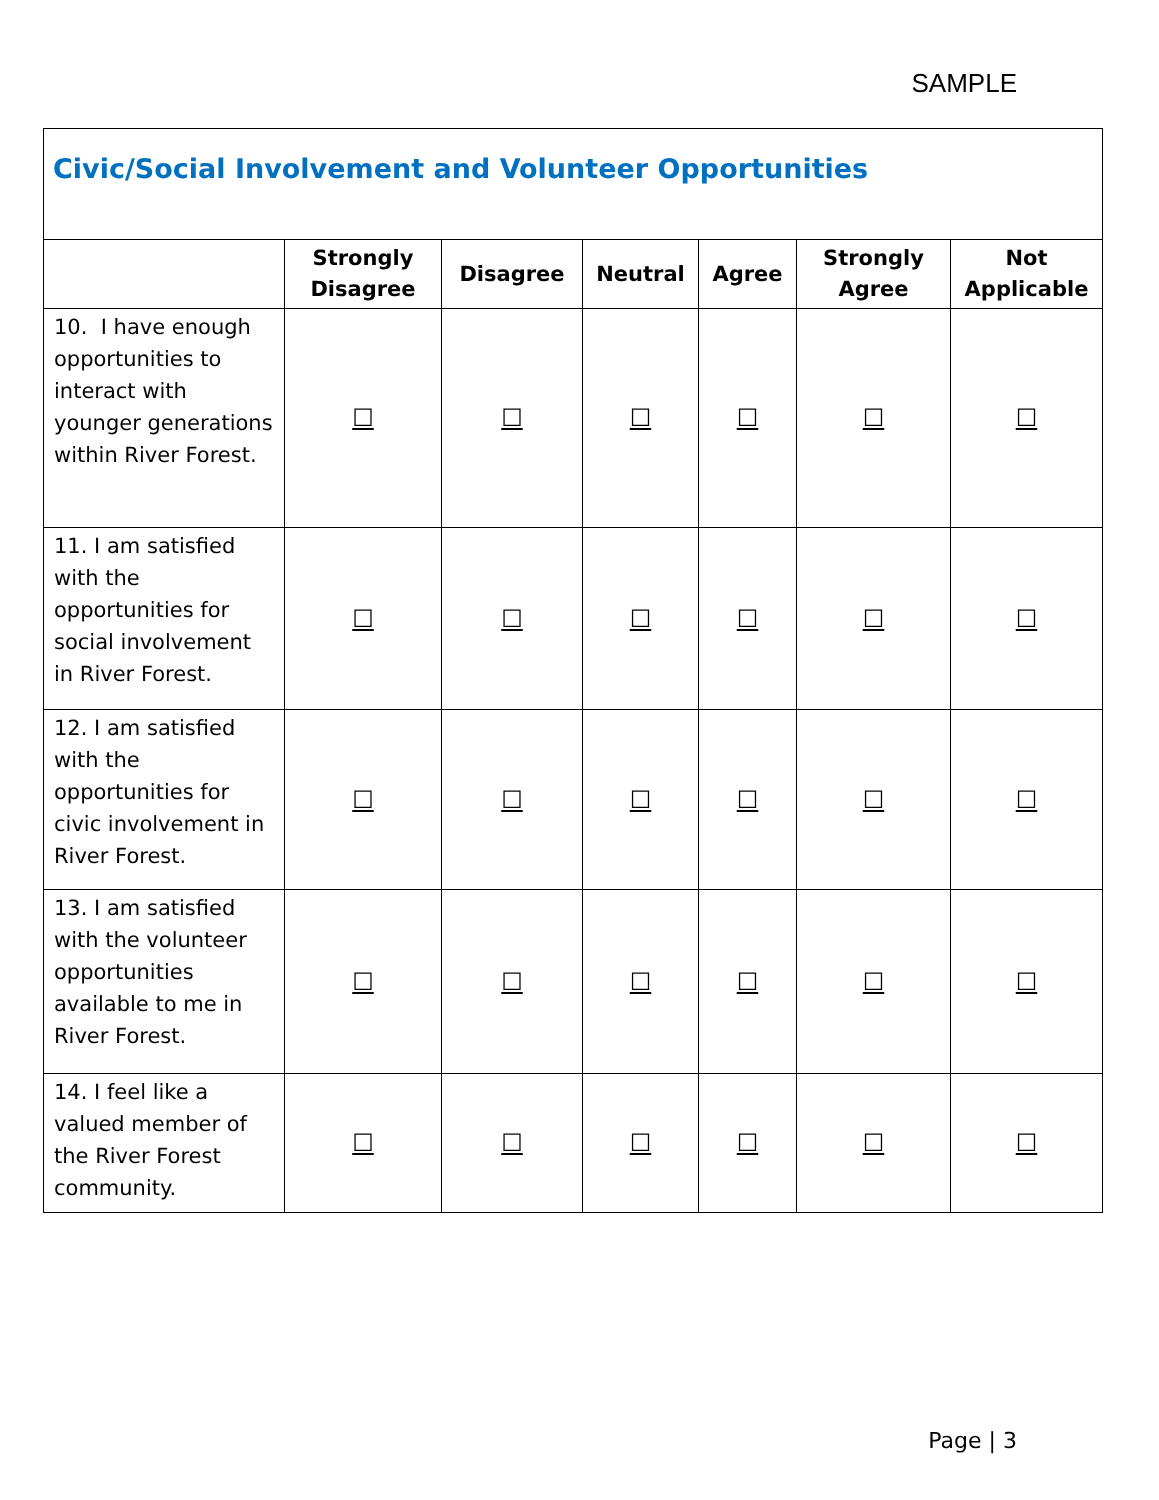SAMPLE
| Civic/Social Involvement and Volunteer Opportunities | | | | | | |
| --- | --- | --- | --- | --- | --- | --- |
| | Strongly Disagree | Disagree | Neutral | Agree | Strongly Agree | Not Applicable |
| 10. I have enough opportunities to interact with younger generations within River Forest. | ☐ | ☐ | ☐ | ☐ | ☐ | ☐ |
| 11. I am satisfied with the opportunities for social involvement in River Forest. | ☐ | ☐ | ☐ | ☐ | ☐ | ☐ |
| 12. I am satisfied with the opportunities for civic involvement in River Forest. | ☐ | ☐ | ☐ | ☐ | ☐ | ☐ |
| 13. I am satisfied with the volunteer opportunities available to me in River Forest. | ☐ | ☐ | ☐ | ☐ | ☐ | ☐ |
| 14. I feel like a valued member of the River Forest community. | ☐ | ☐ | ☐ | ☐ | ☐ | ☐ |
Page | 3